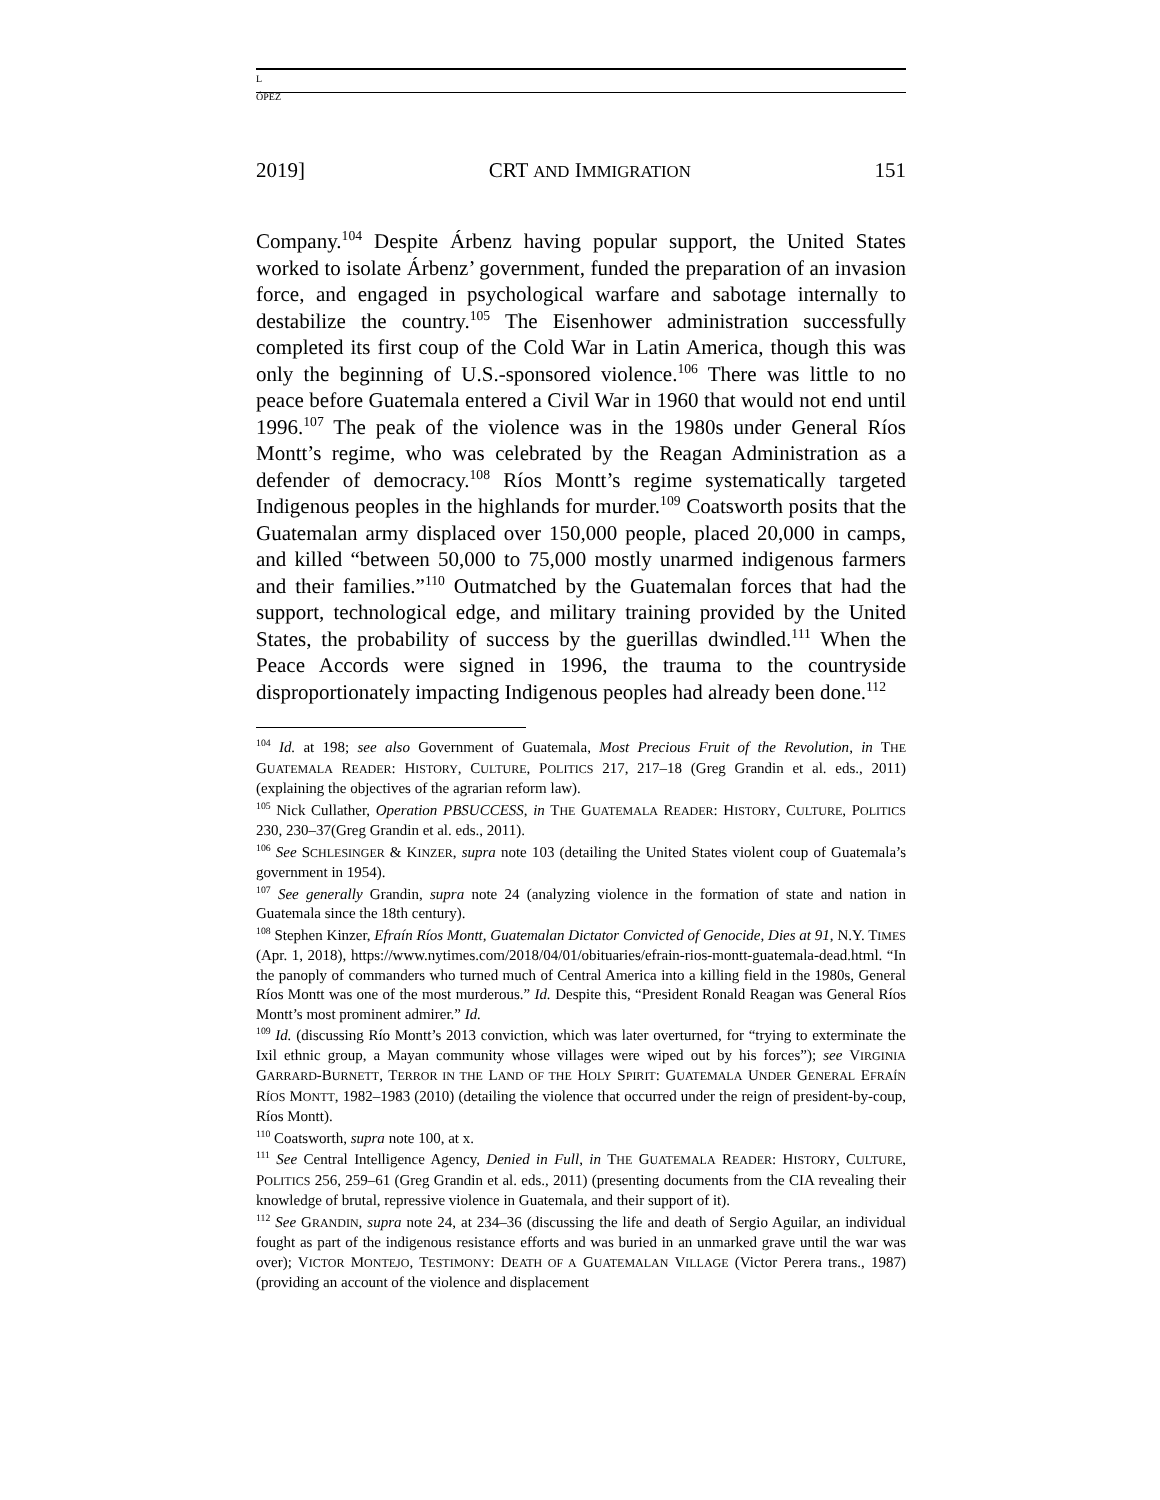L
ÓPEZ
2019] CRT AND IMMIGRATION 151
Company.<sup>104</sup> Despite Árbenz having popular support, the United States worked to isolate Árbenz’ government, funded the preparation of an invasion force, and engaged in psychological warfare and sabotage internally to destabilize the country.<sup>105</sup> The Eisenhower administration successfully completed its first coup of the Cold War in Latin America, though this was only the beginning of U.S.-sponsored violence.<sup>106</sup> There was little to no peace before Guatemala entered a Civil War in 1960 that would not end until 1996.<sup>107</sup> The peak of the violence was in the 1980s under General Ríos Montt’s regime, who was celebrated by the Reagan Administration as a defender of democracy.<sup>108</sup> Ríos Montt’s regime systematically targeted Indigenous peoples in the highlands for murder.<sup>109</sup> Coatsworth posits that the Guatemalan army displaced over 150,000 people, placed 20,000 in camps, and killed “between 50,000 to 75,000 mostly unarmed indigenous farmers and their families.”<sup>110</sup> Outmatched by the Guatemalan forces that had the support, technological edge, and military training provided by the United States, the probability of success by the guerillas dwindled.<sup>111</sup> When the Peace Accords were signed in 1996, the trauma to the countryside disproportionately impacting Indigenous peoples had already been done.<sup>112</sup>
<sup>104</sup> Id. at 198; see also Government of Guatemala, Most Precious Fruit of the Revolution, in THE GUATEMALA READER: HISTORY, CULTURE, POLITICS 217, 217–18 (Greg Grandin et al. eds., 2011) (explaining the objectives of the agrarian reform law).
<sup>105</sup> Nick Cullather, Operation PBSUCCESS, in THE GUATEMALA READER: HISTORY, CULTURE, POLITICS 230, 230–37(Greg Grandin et al. eds., 2011).
<sup>106</sup> See SCHLESINGER & KINZER, supra note 103 (detailing the United States violent coup of Guatemala’s government in 1954).
<sup>107</sup> See generally Grandin, supra note 24 (analyzing violence in the formation of state and nation in Guatemala since the 18th century).
<sup>108</sup> Stephen Kinzer, Efraín Ríos Montt, Guatemalan Dictator Convicted of Genocide, Dies at 91, N.Y. TIMES (Apr. 1, 2018), https://www.nytimes.com/2018/04/01/obituaries/efrain-rios-montt-guatemala-dead.html. “In the panoply of commanders who turned much of Central America into a killing field in the 1980s, General Ríos Montt was one of the most murderous.” Id. Despite this, “President Ronald Reagan was General Ríos Montt’s most prominent admirer.” Id.
<sup>109</sup> Id. (discussing Río Montt’s 2013 conviction, which was later overturned, for “trying to exterminate the Ixil ethnic group, a Mayan community whose villages were wiped out by his forces”); see VIRGINIA GARRARD-BURNETT, TERROR IN THE LAND OF THE HOLY SPIRIT: GUATEMALA UNDER GENERAL EFRAÍN RÍOS MONTT, 1982–1983 (2010) (detailing the violence that occurred under the reign of president-by-coup, Ríos Montt).
<sup>110</sup> Coatsworth, supra note 100, at x.
<sup>111</sup> See Central Intelligence Agency, Denied in Full, in THE GUATEMALA READER: HISTORY, CULTURE, POLITICS 256, 259–61 (Greg Grandin et al. eds., 2011) (presenting documents from the CIA revealing their knowledge of brutal, repressive violence in Guatemala, and their support of it).
<sup>112</sup> See GRANDIN, supra note 24, at 234–36 (discussing the life and death of Sergio Aguilar, an individual fought as part of the indigenous resistance efforts and was buried in an unmarked grave until the war was over); VICTOR MONTEJO, TESTIMONY: DEATH OF A GUATEMALAN VILLAGE (Victor Perera trans., 1987) (providing an account of the violence and displacement